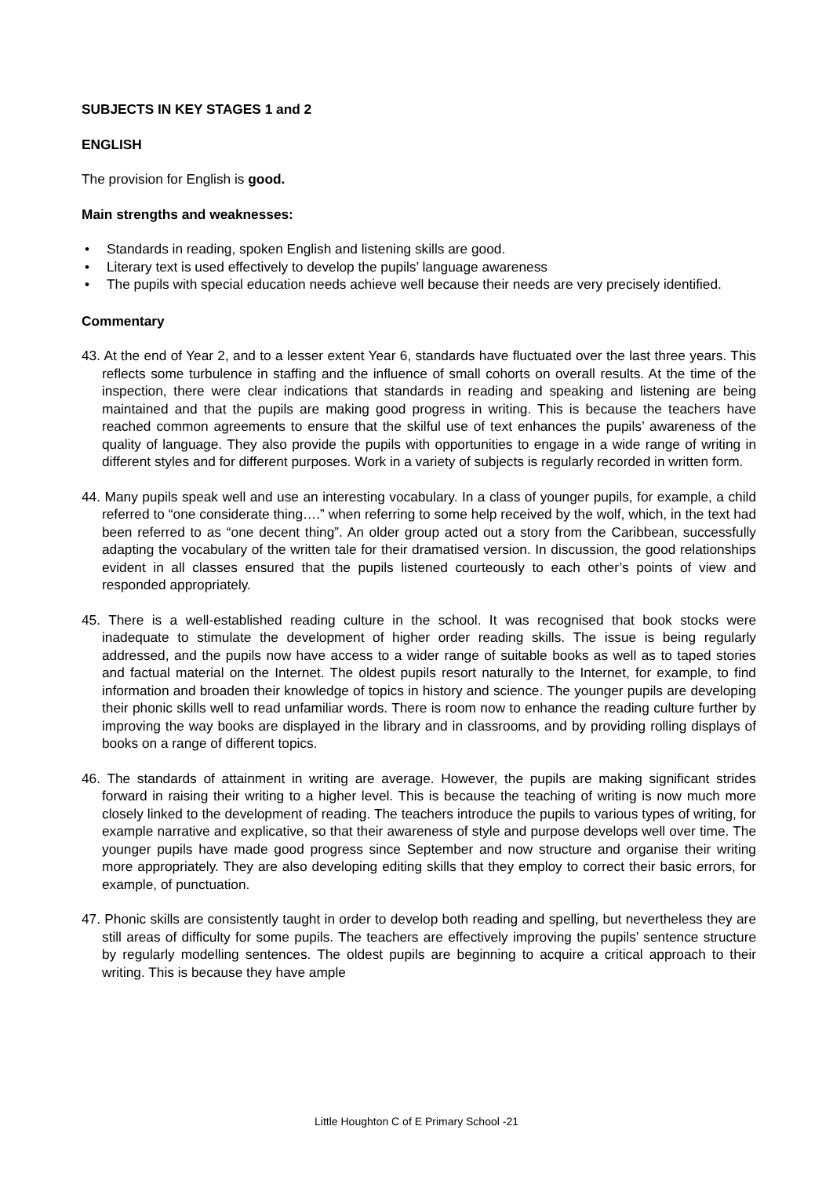SUBJECTS IN KEY STAGES 1 and 2
ENGLISH
The provision for English is good.
Main strengths and weaknesses:
• Standards in reading, spoken English and listening skills are good.
• Literary text is used effectively to develop the pupils’ language awareness
• The pupils with special education needs achieve well because their needs are very precisely identified.
Commentary
43. At the end of Year 2, and to a lesser extent Year 6, standards have fluctuated over the last three years. This reflects some turbulence in staffing and the influence of small cohorts on overall results. At the time of the inspection, there were clear indications that standards in reading and speaking and listening are being maintained and that the pupils are making good progress in writing. This is because the teachers have reached common agreements to ensure that the skilful use of text enhances the pupils’ awareness of the quality of language. They also provide the pupils with opportunities to engage in a wide range of writing in different styles and for different purposes. Work in a variety of subjects is regularly recorded in written form.
44. Many pupils speak well and use an interesting vocabulary. In a class of younger pupils, for example, a child referred to “one considerate thing….” when referring to some help received by the wolf, which, in the text had been referred to as “one decent thing”. An older group acted out a story from the Caribbean, successfully adapting the vocabulary of the written tale for their dramatised version. In discussion, the good relationships evident in all classes ensured that the pupils listened courteously to each other’s points of view and responded appropriately.
45. There is a well-established reading culture in the school. It was recognised that book stocks were inadequate to stimulate the development of higher order reading skills. The issue is being regularly addressed, and the pupils now have access to a wider range of suitable books as well as to taped stories and factual material on the Internet. The oldest pupils resort naturally to the Internet, for example, to find information and broaden their knowledge of topics in history and science. The younger pupils are developing their phonic skills well to read unfamiliar words. There is room now to enhance the reading culture further by improving the way books are displayed in the library and in classrooms, and by providing rolling displays of books on a range of different topics.
46. The standards of attainment in writing are average. However, the pupils are making significant strides forward in raising their writing to a higher level. This is because the teaching of writing is now much more closely linked to the development of reading. The teachers introduce the pupils to various types of writing, for example narrative and explicative, so that their awareness of style and purpose develops well over time. The younger pupils have made good progress since September and now structure and organise their writing more appropriately. They are also developing editing skills that they employ to correct their basic errors, for example, of punctuation.
47. Phonic skills are consistently taught in order to develop both reading and spelling, but nevertheless they are still areas of difficulty for some pupils. The teachers are effectively improving the pupils’ sentence structure by regularly modelling sentences. The oldest pupils are beginning to acquire a critical approach to their writing. This is because they have ample
Little Houghton C of E Primary School -21